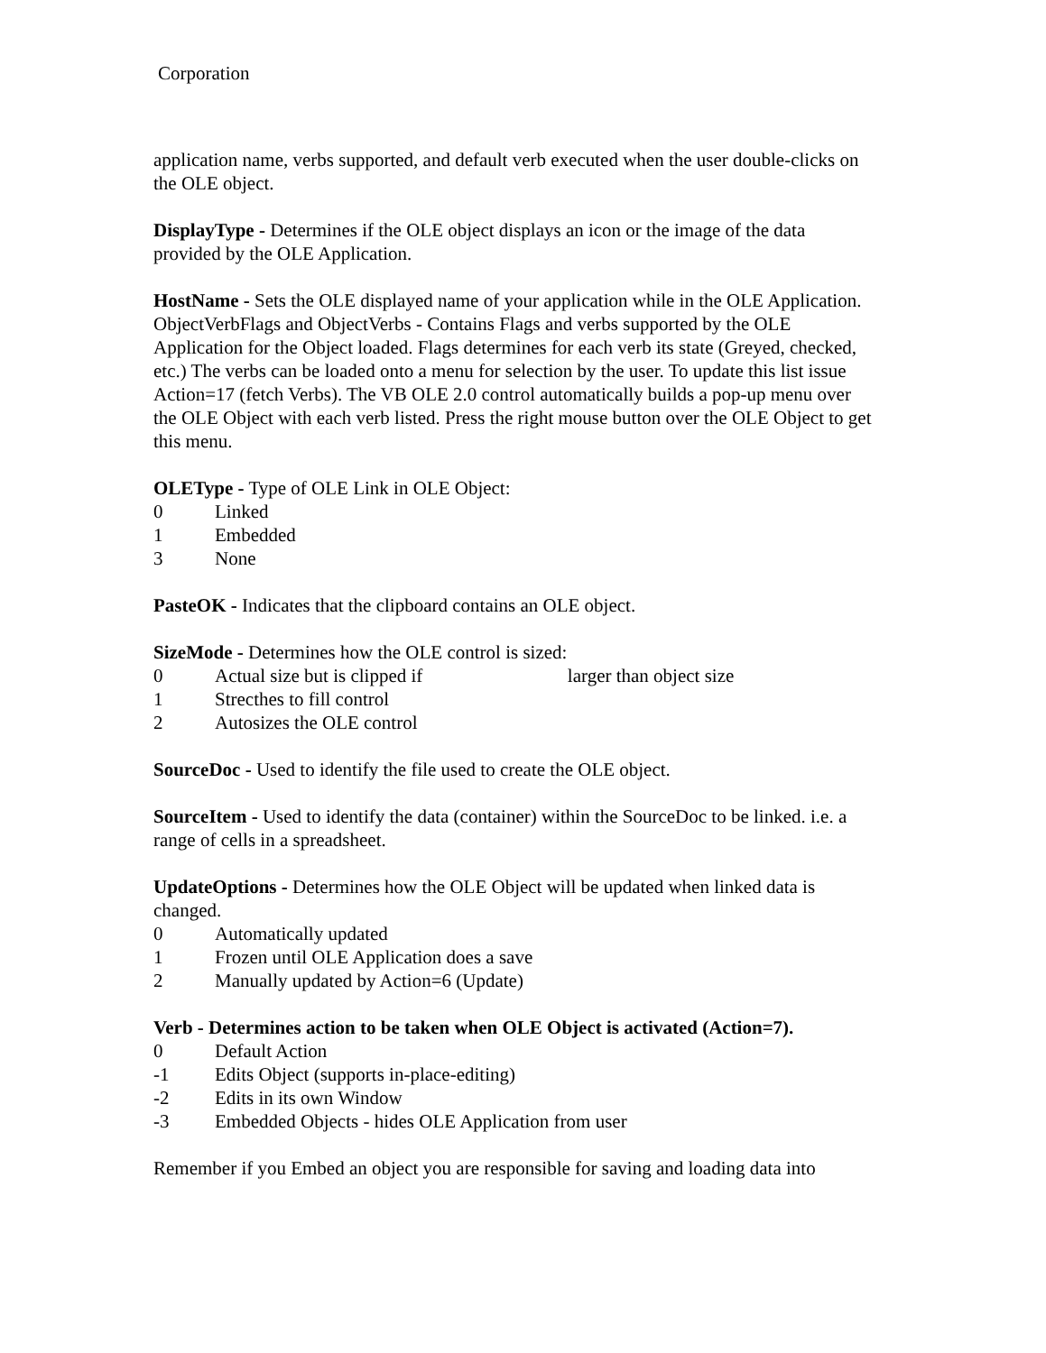Corporation
application name, verbs supported, and default verb executed when the user double-clicks on the OLE object.
DisplayType - Determines if the OLE object displays an icon or the image of the data provided by the OLE Application.
HostName - Sets the OLE displayed name of your application while in the OLE Application.
ObjectVerbFlags and ObjectVerbs - Contains Flags and verbs supported by the OLE Application for the Object loaded. Flags determines for each verb its state (Greyed, checked, etc.) The verbs can be loaded onto a menu for selection by the user. To update this list issue Action=17 (fetch Verbs). The VB OLE 2.0 control automatically builds a pop-up menu over the OLE Object with each verb listed. Press the right mouse button over the OLE Object to get this menu.
OLEType - Type of OLE Link in OLE Object:
0 Linked
1 Embedded
3 None
PasteOK - Indicates that the clipboard contains an OLE object.
SizeMode - Determines how the OLE control is sized:
0 Actual size but is clipped if larger than object size
1 Strecthes to fill control
2 Autosizes the OLE control
SourceDoc - Used to identify the file used to create the OLE object.
SourceItem - Used to identify the data (container) within the SourceDoc to be linked. i.e. a range of cells in a spreadsheet.
UpdateOptions - Determines how the OLE Object will be updated when linked data is changed.
0 Automatically updated
1 Frozen until OLE Application does a save
2 Manually updated by Action=6 (Update)
Verb - Determines action to be taken when OLE Object is activated (Action=7).
0 Default Action
-1 Edits Object (supports in-place-editing)
-2 Edits in its own Window
-3 Embedded Objects - hides OLE Application from user
Remember if you Embed an object you are responsible for saving and loading data into